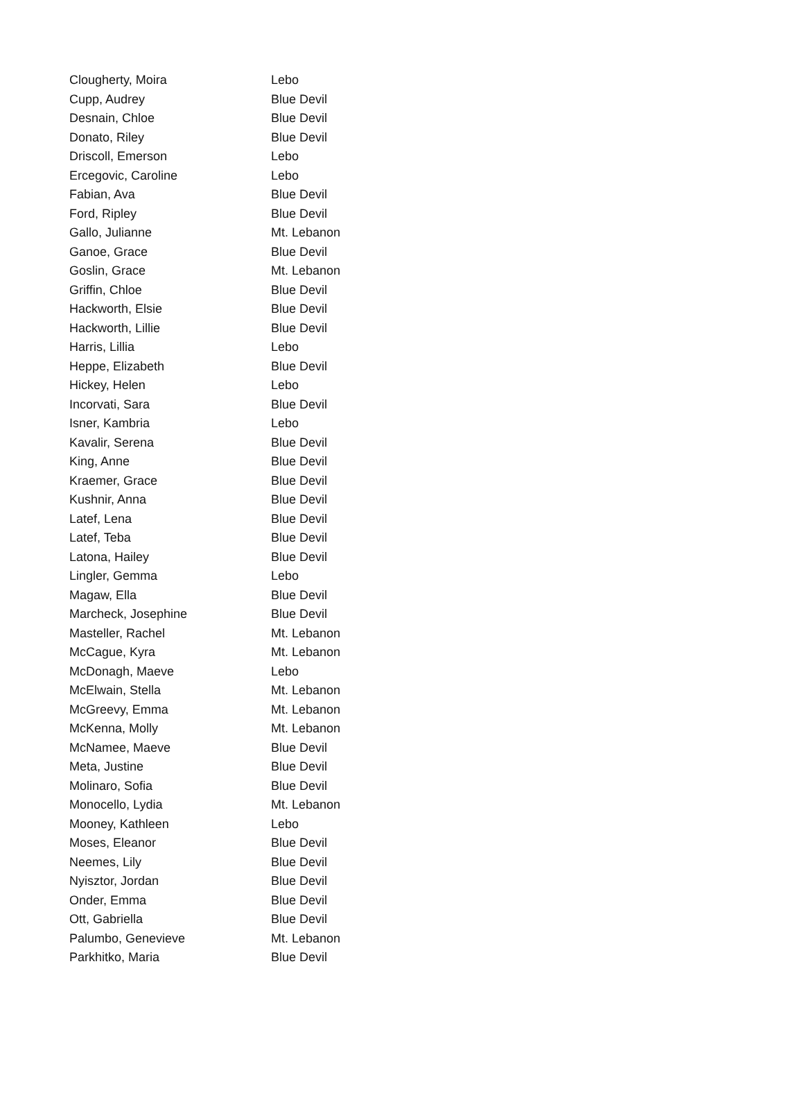| Clougherty, Moira | Lebo |
| Cupp, Audrey | Blue Devil |
| Desnain, Chloe | Blue Devil |
| Donato, Riley | Blue Devil |
| Driscoll, Emerson | Lebo |
| Ercegovic, Caroline | Lebo |
| Fabian, Ava | Blue Devil |
| Ford, Ripley | Blue Devil |
| Gallo, Julianne | Mt. Lebanon |
| Ganoe, Grace | Blue Devil |
| Goslin, Grace | Mt. Lebanon |
| Griffin, Chloe | Blue Devil |
| Hackworth, Elsie | Blue Devil |
| Hackworth, Lillie | Blue Devil |
| Harris, Lillia | Lebo |
| Heppe, Elizabeth | Blue Devil |
| Hickey, Helen | Lebo |
| Incorvati, Sara | Blue Devil |
| Isner, Kambria | Lebo |
| Kavalir, Serena | Blue Devil |
| King, Anne | Blue Devil |
| Kraemer, Grace | Blue Devil |
| Kushnir, Anna | Blue Devil |
| Latef, Lena | Blue Devil |
| Latef, Teba | Blue Devil |
| Latona, Hailey | Blue Devil |
| Lingler, Gemma | Lebo |
| Magaw, Ella | Blue Devil |
| Marcheck, Josephine | Blue Devil |
| Masteller, Rachel | Mt. Lebanon |
| McCague, Kyra | Mt. Lebanon |
| McDonagh, Maeve | Lebo |
| McElwain, Stella | Mt. Lebanon |
| McGreevy, Emma | Mt. Lebanon |
| McKenna, Molly | Mt. Lebanon |
| McNamee, Maeve | Blue Devil |
| Meta, Justine | Blue Devil |
| Molinaro, Sofia | Blue Devil |
| Monocello, Lydia | Mt. Lebanon |
| Mooney, Kathleen | Lebo |
| Moses, Eleanor | Blue Devil |
| Neemes, Lily | Blue Devil |
| Nyisztor, Jordan | Blue Devil |
| Onder, Emma | Blue Devil |
| Ott, Gabriella | Blue Devil |
| Palumbo, Genevieve | Mt. Lebanon |
| Parkhitko, Maria | Blue Devil |